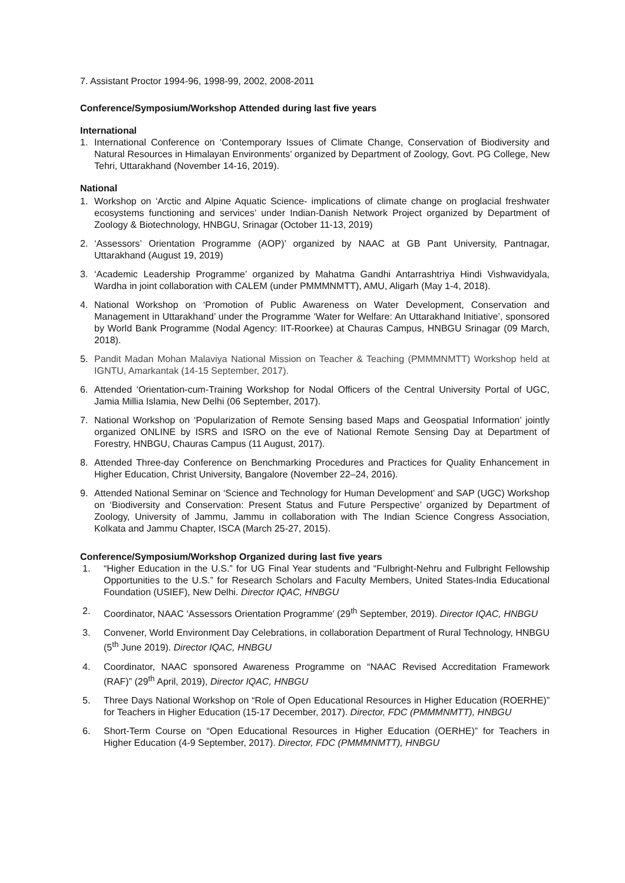7. Assistant Proctor 1994-96, 1998-99, 2002, 2008-2011
Conference/Symposium/Workshop Attended during last five years
International
1. International Conference on ‘Contemporary Issues of Climate Change, Conservation of Biodiversity and Natural Resources in Himalayan Environments’ organized by Department of Zoology, Govt. PG College, New Tehri, Uttarakhand (November 14-16, 2019).
National
1. Workshop on ‘Arctic and Alpine Aquatic Science- implications of climate change on proglacial freshwater ecosystems functioning and services’ under Indian-Danish Network Project organized by Department of Zoology & Biotechnology, HNBGU, Srinagar (October 11-13, 2019)
2. ‘Assessors’ Orientation Programme (AOP)’ organized by NAAC at GB Pant University, Pantnagar, Uttarakhand (August 19, 2019)
3. ‘Academic Leadership Programme’ organized by Mahatma Gandhi Antarrashtriya Hindi Vishwavidyala, Wardha in joint collaboration with CALEM (under PMMMNMTT), AMU, Aligarh (May 1-4, 2018).
4. National Workshop on ‘Promotion of Public Awareness on Water Development, Conservation and Management in Uttarakhand’ under the Programme ‘Water for Welfare: An Uttarakhand Initiative’, sponsored by World Bank Programme (Nodal Agency: IIT-Roorkee) at Chauras Campus, HNBGU Srinagar (09 March, 2018).
5. Pandit Madan Mohan Malaviya National Mission on Teacher & Teaching (PMMMNMTT) Workshop held at IGNTU, Amarkantak (14-15 September, 2017).
6. Attended ‘Orientation-cum-Training Workshop for Nodal Officers of the Central University Portal of UGC, Jamia Millia Islamia, New Delhi (06 September, 2017).
7. National Workshop on ‘Popularization of Remote Sensing based Maps and Geospatial Information’ jointly organized ONLINE by ISRS and ISRO on the eve of National Remote Sensing Day at Department of Forestry, HNBGU, Chauras Campus (11 August, 2017).
8. Attended Three-day Conference on Benchmarking Procedures and Practices for Quality Enhancement in Higher Education, Christ University, Bangalore (November 22–24, 2016).
9. Attended National Seminar on ‘Science and Technology for Human Development’ and SAP (UGC) Workshop on ‘Biodiversity and Conservation: Present Status and Future Perspective’ organized by Department of Zoology, University of Jammu, Jammu in collaboration with The Indian Science Congress Association, Kolkata and Jammu Chapter, ISCA (March 25-27, 2015).
Conference/Symposium/Workshop Organized during last five years
1. “Higher Education in the U.S.” for UG Final Year students and “Fulbright-Nehru and Fulbright Fellowship Opportunities to the U.S.” for Research Scholars and Faculty Members, United States-India Educational Foundation (USIEF), New Delhi. Director IQAC, HNBGU
2. Coordinator, NAAC ‘Assessors Orientation Programme’ (29<sup>th</sup> September, 2019). Director IQAC, HNBGU
3. Convener, World Environment Day Celebrations, in collaboration Department of Rural Technology, HNBGU (5<sup>th</sup> June 2019). Director IQAC, HNBGU
4. Coordinator, NAAC sponsored Awareness Programme on “NAAC Revised Accreditation Framework (RAF)” (29<sup>th</sup> April, 2019), Director IQAC, HNBGU
5. Three Days National Workshop on “Role of Open Educational Resources in Higher Education (ROERHE)” for Teachers in Higher Education (15-17 December, 2017). Director, FDC (PMMMNMTT), HNBGU
6. Short-Term Course on “Open Educational Resources in Higher Education (OERHE)” for Teachers in Higher Education (4-9 September, 2017). Director, FDC (PMMMNMTT), HNBGU